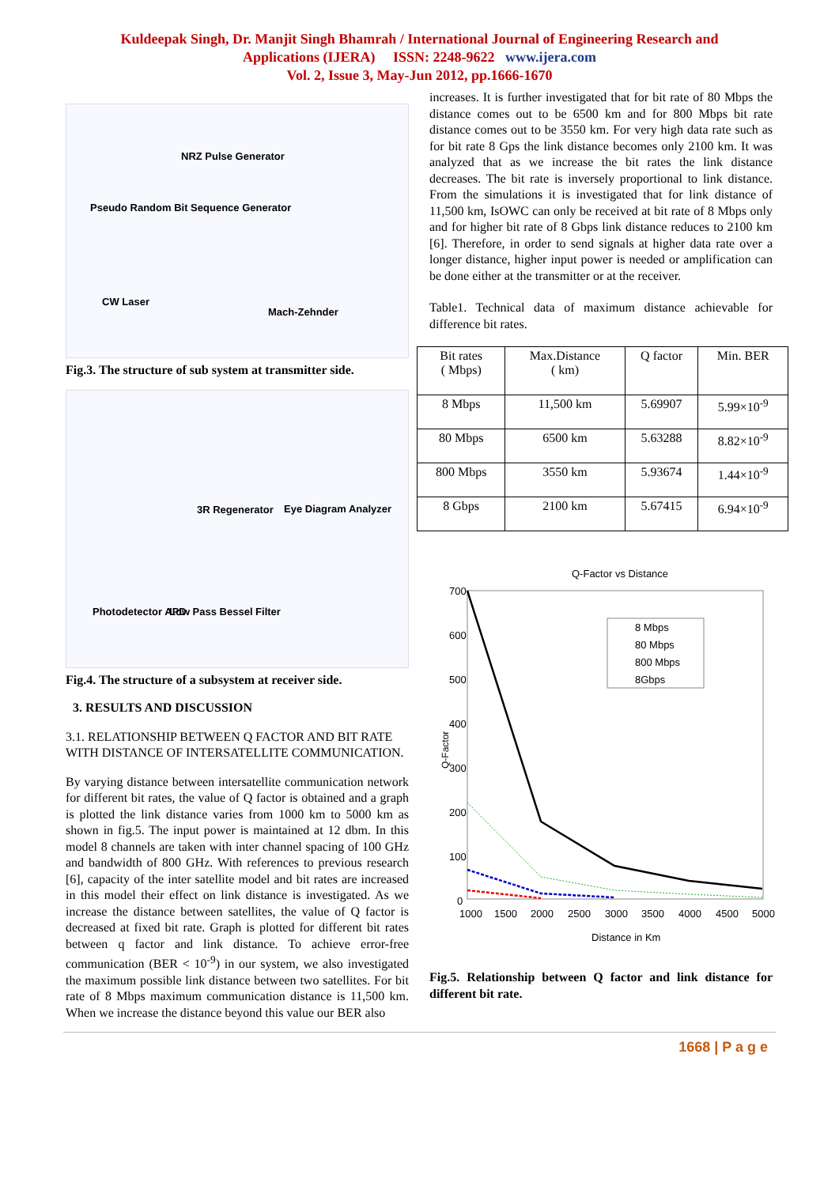Kuldeepak Singh, Dr. Manjit Singh Bhamrah / International Journal of Engineering Research and
Applications (IJERA) ISSN: 2248-9622 www.ijera.com
Vol. 2, Issue 3, May-Jun 2012, pp.1666-1670
NRZ Pulse Generator
Pseudo Random Bit Sequence Generator
CW Laser
Mach-Zehnder
Fig.3. The structure of sub system at transmitter side.
3R Regenerator Eye Diagram Analyzer
Photodetector APD Low Pass Bessel Filter
Fig.4. The structure of a subsystem at receiver side.
3. RESULTS AND DISCUSSION
3.1. RELATIONSHIP BETWEEN Q FACTOR AND BIT RATE WITH DISTANCE OF INTERSATELLITE COMMUNICATION.
By varying distance between intersatellite communication network for different bit rates, the value of Q factor is obtained and a graph is plotted the link distance varies from 1000 km to 5000 km as shown in fig.5. The input power is maintained at 12 dbm. In this model 8 channels are taken with inter channel spacing of 100 GHz and bandwidth of 800 GHz. With references to previous research [6], capacity of the inter satellite model and bit rates are increased in this model their effect on link distance is investigated. As we increase the distance between satellites, the value of Q factor is decreased at fixed bit rate. Graph is plotted for different bit rates between q factor and link distance. To achieve error-free communication (BER < 10<sup>-9</sup>) in our system, we also investigated the maximum possible link distance between two satellites. For bit rate of 8 Mbps maximum communication distance is 11,500 km. When we increase the distance beyond this value our BER also
increases. It is further investigated that for bit rate of 80 Mbps the distance comes out to be 6500 km and for 800 Mbps bit rate distance comes out to be 3550 km. For very high data rate such as for bit rate 8 Gps the link distance becomes only 2100 km. It was analyzed that as we increase the bit rates the link distance decreases. The bit rate is inversely proportional to link distance. From the simulations it is investigated that for link distance of 11,500 km, IsOWC can only be received at bit rate of 8 Mbps only and for higher bit rate of 8 Gbps link distance reduces to 2100 km [6]. Therefore, in order to send signals at higher data rate over a longer distance, higher input power is needed or amplification can be done either at the transmitter or at the receiver.
Table1. Technical data of maximum distance achievable for difference bit rates.
| Bit rates ( Mbps) | Max.Distance ( km) | Q factor | Min. BER |
| --- | --- | --- | --- |
| 8 Mbps | 11,500 km | 5.69907 | 5.99×10<sup>-9</sup> |
| 80 Mbps | 6500 km | 5.63288 | 8.82×10<sup>-9</sup> |
| 800 Mbps | 3550 km | 5.93674 | 1.44×10<sup>-9</sup> |
| 8 Gbps | 2100 km | 5.67415 | 6.94×10<sup>-9</sup> |
Q-Factor vs Distance
700
600
500
400
300
200
100
0
Q-Factor
1000
1500
2000
2500
3000
3500
4000
4500
5000
Distance in Km
8 Mbps
80 Mbps
800 Mbps
8Gbps
Fig.5. Relationship between Q factor and link distance for different bit rate.
1668 | P a g e